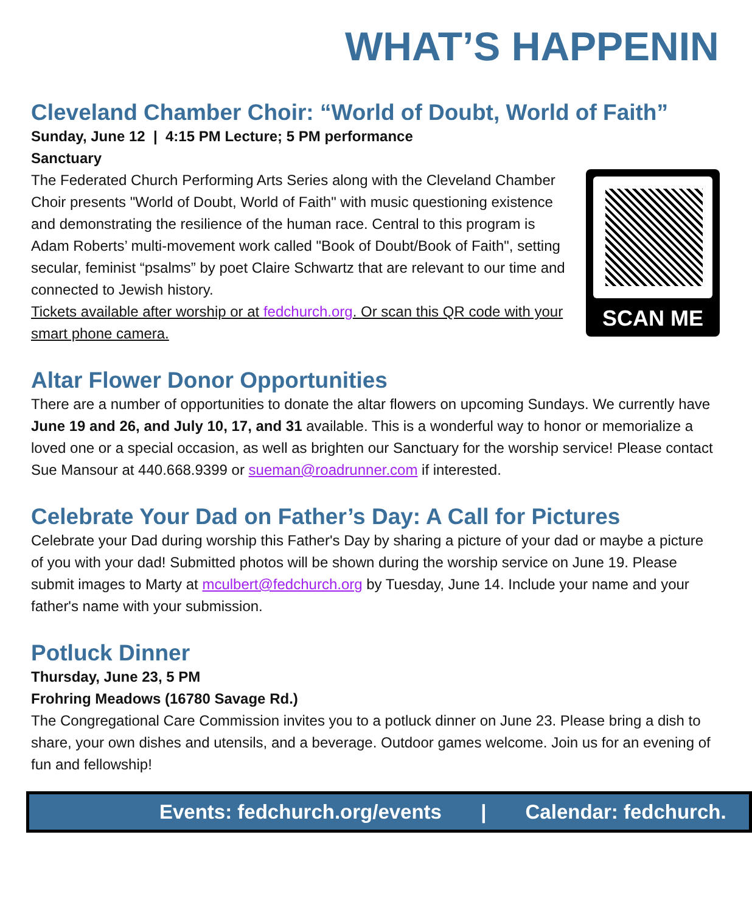WHAT’S HAPPENIN
Cleveland Chamber Choir: “World of Doubt, World of Faith”
Sunday, June 12 | 4:15 PM Lecture; 5 PM performance
Sanctuary
SCAN ME
The Federated Church Performing Arts Series along with the Cleveland Chamber Choir presents "World of Doubt, World of Faith" with music questioning existence and demonstrating the resilience of the human race. Central to this program is Adam Roberts’ multi-movement work called "Book of Doubt/Book of Faith", setting secular, feminist “psalms” by poet Claire Schwartz that are relevant to our time and connected to Jewish history.
Tickets available after worship or at fedchurch.org. Or scan this QR code with your smart phone camera.
Altar Flower Donor Opportunities
There are a number of opportunities to donate the altar flowers on upcoming Sundays. We currently have June 19 and 26, and July 10, 17, and 31 available. This is a wonderful way to honor or memorialize a loved one or a special occasion, as well as brighten our Sanctuary for the worship service! Please contact Sue Mansour at 440.668.9399 or sueman@roadrunner.com if interested.
Celebrate Your Dad on Father’s Day: A Call for Pictures
Celebrate your Dad during worship this Father's Day by sharing a picture of your dad or maybe a picture of you with your dad! Submitted photos will be shown during the worship service on June 19. Please submit images to Marty at mculbert@fedchurch.org by Tuesday, June 14. Include your name and your father's name with your submission.
Potluck Dinner
Thursday, June 23, 5 PM
Frohring Meadows (16780 Savage Rd.)
The Congregational Care Commission invites you to a potluck dinner on June 23. Please bring a dish to share, your own dishes and utensils, and a beverage. Outdoor games welcome. Join us for an evening of fun and fellowship!
Events: fedchurch.org/events | Calendar: fedchurch.